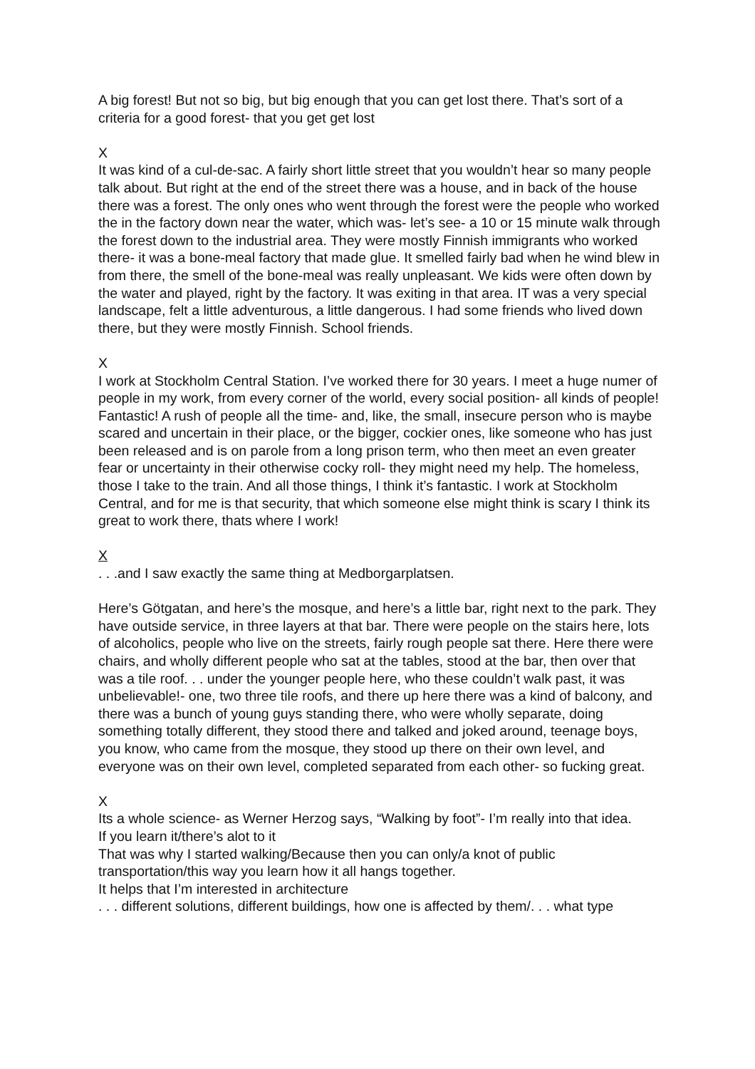A big forest! But not so big, but big enough that you can get lost there. That’s sort of a criteria for a good forest- that you get get lost
X
It was kind of a cul-de-sac. A fairly short little street that you wouldn’t hear so many people talk about. But right at the end of the street there was a house, and in back of the house there was a forest. The only ones who went through the forest were the people who worked the in the factory down near the water, which was- let’s see- a 10 or 15 minute walk through the forest down to the industrial area. They were mostly Finnish immigrants who worked there- it was a bone-meal factory that made glue. It smelled fairly bad when he wind blew in from there, the smell of the bone-meal was really unpleasant. We kids were often down by the water and played, right by the factory. It was exiting in that area. IT was a very special landscape, felt a little adventurous, a little dangerous. I had some friends who lived down there, but they were mostly Finnish. School friends.
X
I work at Stockholm Central Station. I’ve worked there for 30 years. I meet a huge numer of people in my work, from every corner of the world, every social position- all kinds of people! Fantastic! A rush of people all the time- and, like, the small, insecure person who is maybe scared and uncertain in their place, or the bigger, cockier ones, like someone who has just been released and is on parole from a long prison term, who then meet an even greater fear or uncertainty in their otherwise cocky roll- they might need my help. The homeless, those I take to the train. And all those things, I think it’s fantastic. I work at Stockholm Central, and for me is that security, that which someone else might think is scary I think its great to work there, thats where I work!
X
. . .and I saw exactly the same thing at Medborgarplatsen.
Here’s Götgatan, and here’s the mosque, and here’s a little bar, right next to the park. They have outside service, in three layers at that bar. There were people on the stairs here, lots of alcoholics, people who live on the streets, fairly rough people sat there. Here there were chairs, and wholly different people who sat at the tables, stood at the bar, then over that was a tile roof. . . under the younger people here, who these couldn’t walk past, it was unbelievable!- one, two three tile roofs, and there up here there was a kind of balcony, and there was a bunch of young guys standing there, who were wholly separate, doing something totally different, they stood there and talked and joked around, teenage boys, you know, who came from the mosque, they stood up there on their own level, and everyone was on their own level, completed separated from each other- so fucking great.
X
Its a whole science- as Werner Herzog says, “Walking by foot”- I’m really into that idea.
If you learn it/there’s alot to it
That was why I started walking/Because then you can only/a knot of public transportation/this way you learn how it all hangs together.
It helps that I’m interested in architecture
. . . different solutions, different buildings, how one is affected by them/. . . what type